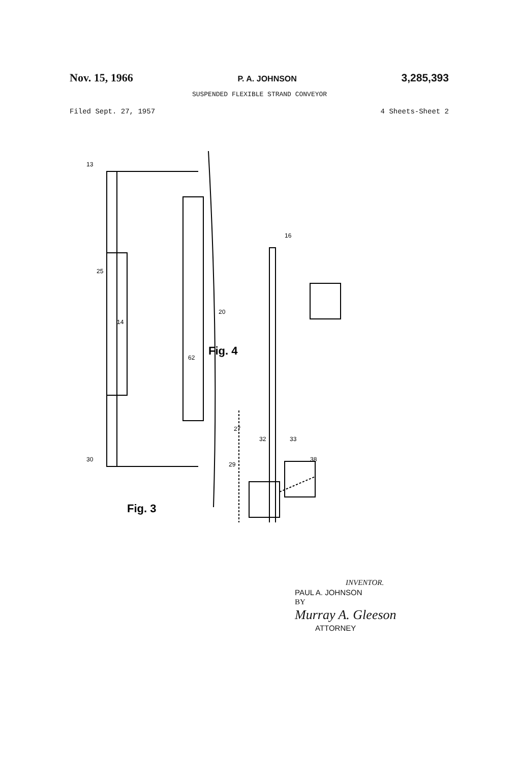Nov. 15, 1966 P. A. JOHNSON 3,285,393
SUSPENDED FLEXIBLE STRAND CONVEYOR
Filed Sept. 27, 1957 4 Sheets-Sheet 2
13
25
14
62
20
16
30
27
32
38
33
29
Fig. 3
Fig. 4
INVENTOR.
PAUL A. JOHNSON
BY
Murray A. Gleeson
ATTORNEY